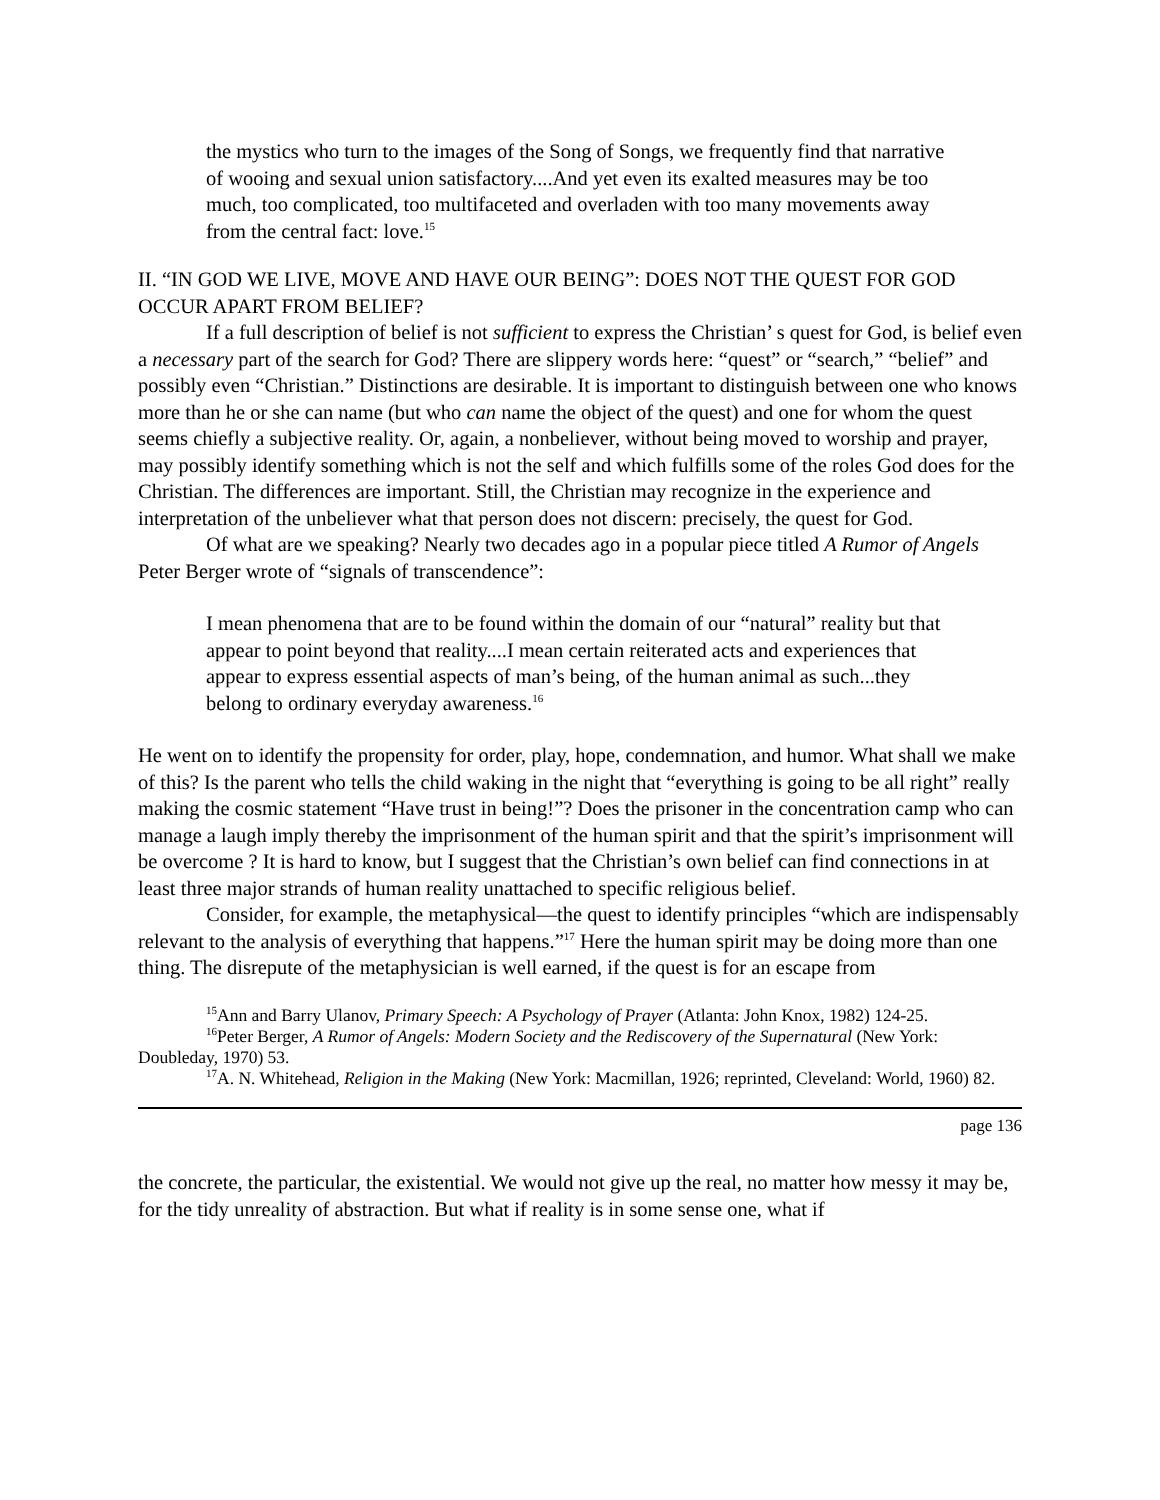the mystics who turn to the images of the Song of Songs, we frequently find that narrative of wooing and sexual union satisfactory....And yet even its exalted measures may be too much, too complicated, too multifaceted and overladen with too many movements away from the central fact: love.<sup>15</sup>
II. “IN GOD WE LIVE, MOVE AND HAVE OUR BEING”: DOES NOT THE QUEST FOR GOD OCCUR APART FROM BELIEF?
If a full description of belief is not sufficient to express the Christian’ s quest for God, is belief even a necessary part of the search for God? There are slippery words here: “quest” or “search,” “belief” and possibly even “Christian.” Distinctions are desirable. It is important to distinguish between one who knows more than he or she can name (but who can name the object of the quest) and one for whom the quest seems chiefly a subjective reality. Or, again, a nonbeliever, without being moved to worship and prayer, may possibly identify something which is not the self and which fulfills some of the roles God does for the Christian. The differences are important. Still, the Christian may recognize in the experience and interpretation of the unbeliever what that person does not discern: precisely, the quest for God.
Of what are we speaking? Nearly two decades ago in a popular piece titled A Rumor of Angels Peter Berger wrote of “signals of transcendence”:
I mean phenomena that are to be found within the domain of our “natural” reality but that appear to point beyond that reality....I mean certain reiterated acts and experiences that appear to express essential aspects of man’s being, of the human animal as such...they belong to ordinary everyday awareness.<sup>16</sup>
He went on to identify the propensity for order, play, hope, condemnation, and humor. What shall we make of this? Is the parent who tells the child waking in the night that “everything is going to be all right” really making the cosmic statement “Have trust in being!”? Does the prisoner in the concentration camp who can manage a laugh imply thereby the imprisonment of the human spirit and that the spirit’s imprisonment will be overcome ? It is hard to know, but I suggest that the Christian’s own belief can find connections in at least three major strands of human reality unattached to specific religious belief.
Consider, for example, the metaphysical—the quest to identify principles “which are indispensably relevant to the analysis of everything that happens.”<sup>17</sup> Here the human spirit may be doing more than one thing. The disrepute of the metaphysician is well earned, if the quest is for an escape from
<sup>15</sup> Ann and Barry Ulanov, Primary Speech: A Psychology of Prayer (Atlanta: John Knox, 1982) 124-25.
<sup>16</sup> Peter Berger, A Rumor of Angels: Modern Society and the Rediscovery of the Supernatural (New York: Doubleday, 1970) 53.
<sup>17</sup> A. N. Whitehead, Religion in the Making (New York: Macmillan, 1926; reprinted, Cleveland: World, 1960) 82.
page 136
the concrete, the particular, the existential. We would not give up the real, no matter how messy it may be, for the tidy unreality of abstraction. But what if reality is in some sense one, what if